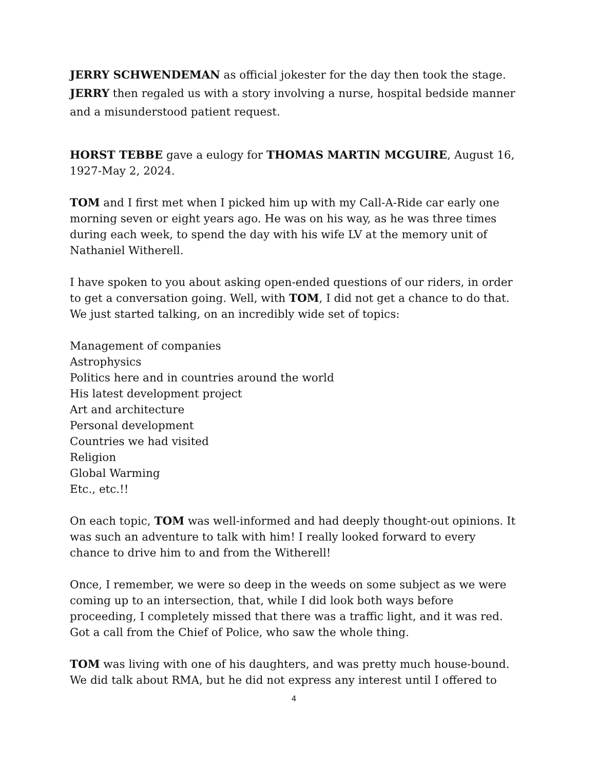JERRY SCHWENDEMAN as official jokester for the day then took the stage. JERRY then regaled us with a story involving a nurse, hospital bedside manner and a misunderstood patient request.
HORST TEBBE gave a eulogy for THOMAS MARTIN MCGUIRE, August 16, 1927-May 2, 2024.
TOM and I first met when I picked him up with my Call-A-Ride car early one morning seven or eight years ago. He was on his way, as he was three times during each week, to spend the day with his wife LV at the memory unit of Nathaniel Witherell.
I have spoken to you about asking open-ended questions of our riders, in order to get a conversation going. Well, with TOM, I did not get a chance to do that. We just started talking, on an incredibly wide set of topics:
Management of companies
Astrophysics
Politics here and in countries around the world
His latest development project
Art and architecture
Personal development
Countries we had visited
Religion
Global Warming
Etc., etc.!!
On each topic, TOM was well-informed and had deeply thought-out opinions. It was such an adventure to talk with him! I really looked forward to every chance to drive him to and from the Witherell!
Once, I remember, we were so deep in the weeds on some subject as we were coming up to an intersection, that, while I did look both ways before proceeding, I completely missed that there was a traffic light, and it was red. Got a call from the Chief of Police, who saw the whole thing.
TOM was living with one of his daughters, and was pretty much house-bound. We did talk about RMA, but he did not express any interest until I offered to
4